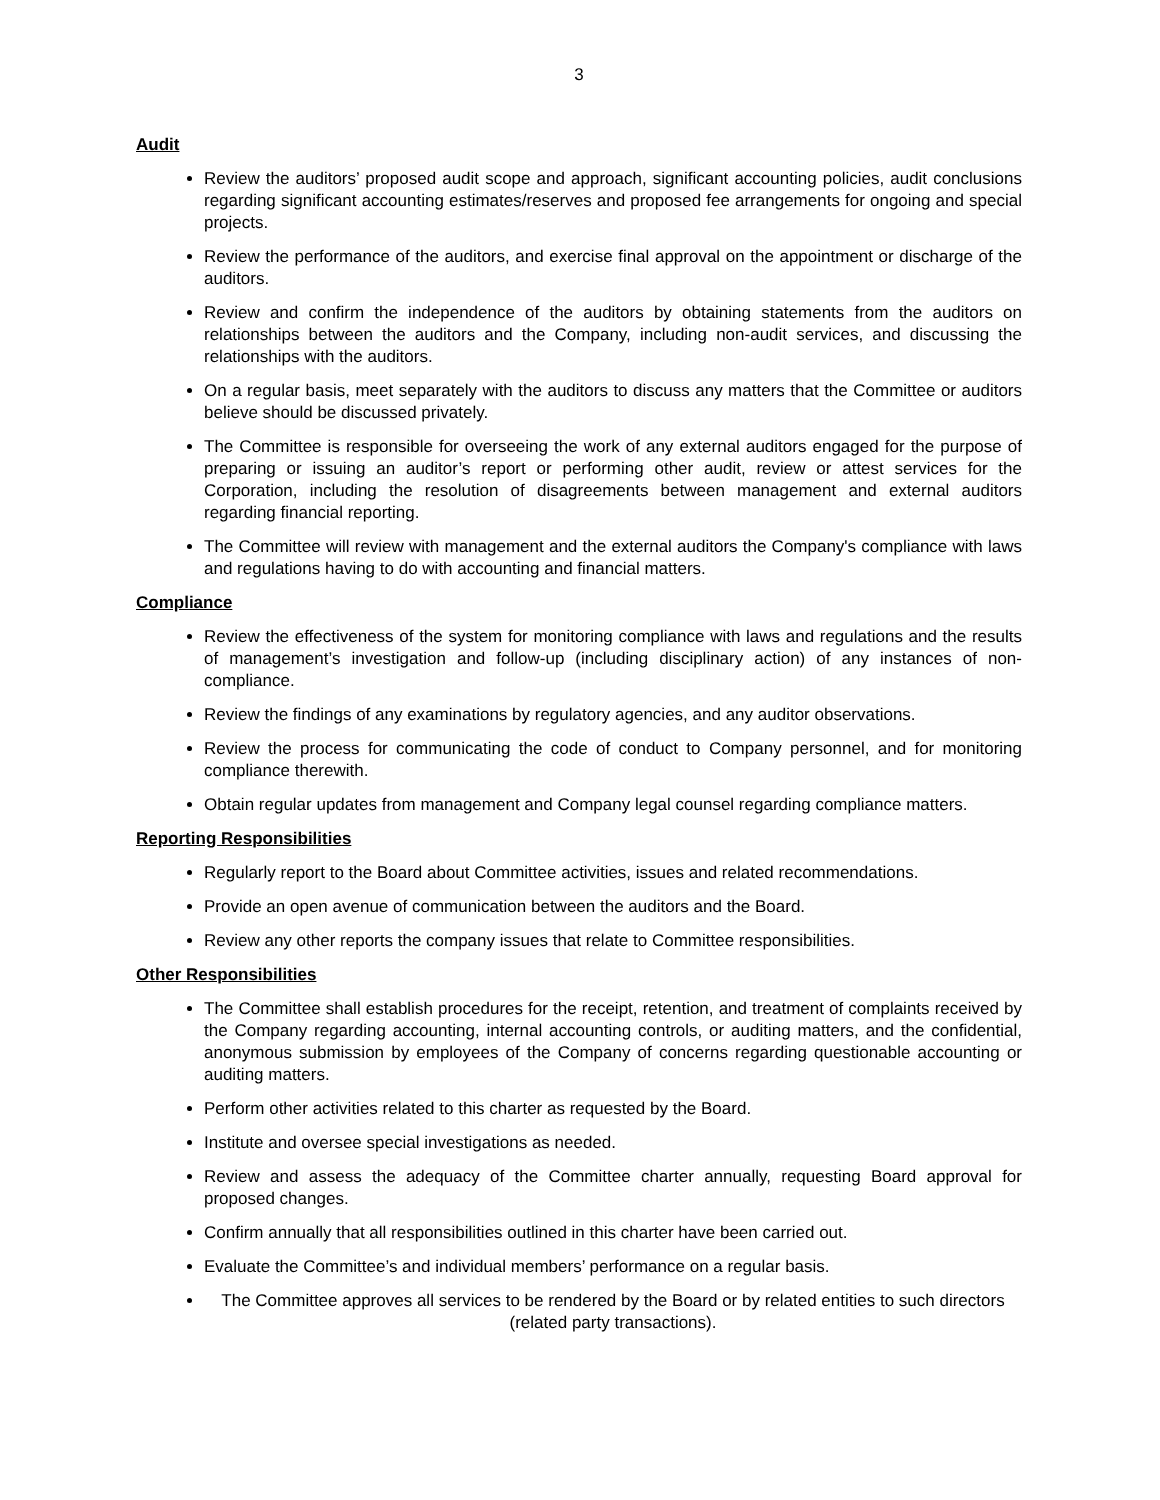3
Audit
Review the auditors’ proposed audit scope and approach, significant accounting policies, audit conclusions regarding significant accounting estimates/reserves and proposed fee arrangements for ongoing and special projects.
Review the performance of the auditors, and exercise final approval on the appointment or discharge of the auditors.
Review and confirm the independence of the auditors by obtaining statements from the auditors on relationships between the auditors and the Company, including non-audit services, and discussing the relationships with the auditors.
On a regular basis, meet separately with the auditors to discuss any matters that the Committee or auditors believe should be discussed privately.
The Committee is responsible for overseeing the work of any external auditors engaged for the purpose of preparing or issuing an auditor’s report or performing other audit, review or attest services for the Corporation, including the resolution of disagreements between management and external auditors regarding financial reporting.
The Committee will review with management and the external auditors the Company's compliance with laws and regulations having to do with accounting and financial matters.
Compliance
Review the effectiveness of the system for monitoring compliance with laws and regulations and the results of management’s investigation and follow-up (including disciplinary action) of any instances of non-compliance.
Review the findings of any examinations by regulatory agencies, and any auditor observations.
Review the process for communicating the code of conduct to Company personnel, and for monitoring compliance therewith.
Obtain regular updates from management and Company legal counsel regarding compliance matters.
Reporting Responsibilities
Regularly report to the Board about Committee activities, issues and related recommendations.
Provide an open avenue of communication between the auditors and the Board.
Review any other reports the company issues that relate to Committee responsibilities.
Other Responsibilities
The Committee shall establish procedures for the receipt, retention, and treatment of complaints received by the Company regarding accounting, internal accounting controls, or auditing matters, and the confidential, anonymous submission by employees of the Company of concerns regarding questionable accounting or auditing matters.
Perform other activities related to this charter as requested by the Board.
Institute and oversee special investigations as needed.
Review and assess the adequacy of the Committee charter annually, requesting Board approval for proposed changes.
Confirm annually that all responsibilities outlined in this charter have been carried out.
Evaluate the Committee’s and individual members’ performance on a regular basis.
The Committee approves all services to be rendered by the Board or by related entities to such directors (related party transactions).